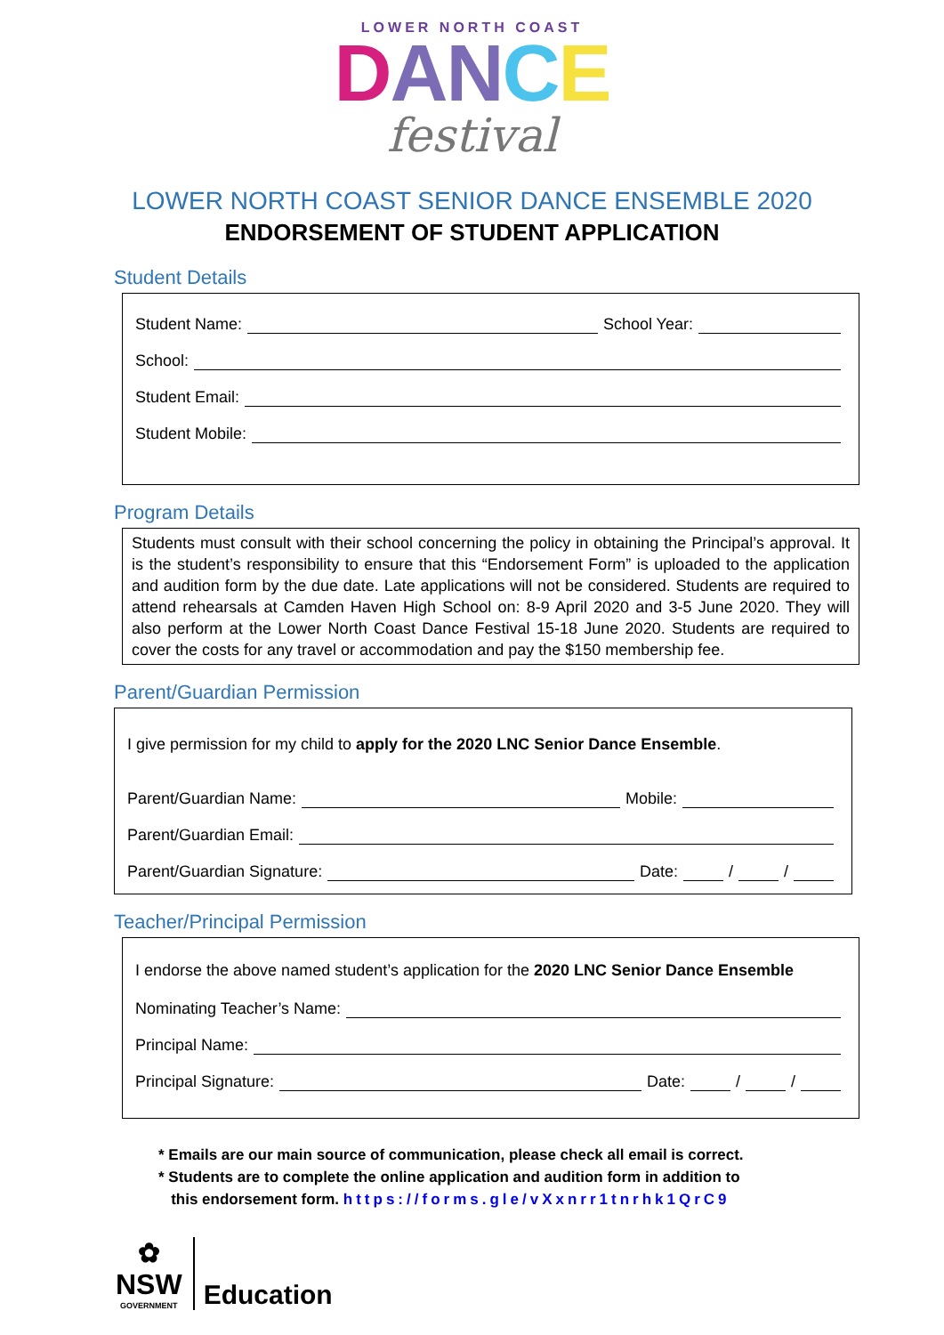LOWER NORTH COAST
DAN CE
festival
LOWER NORTH COAST SENIOR DANCE ENSEMBLE 2020
ENDORSEMENT OF STUDENT APPLICATION
Student Details
Student Name: School Year:
School:
Student Email:
Student Mobile:
Program Details
Students must consult with their school concerning the policy in obtaining the Principal’s approval. It is the student’s responsibility to ensure that this “Endorsement Form” is uploaded to the application and audition form by the due date. Late applications will not be considered. Students are required to attend rehearsals at Camden Haven High School on: 8-9 April 2020 and 3-5 June 2020. They will also perform at the Lower North Coast Dance Festival 15-18 June 2020. Students are required to cover the costs for any travel or accommodation and pay the $150 membership fee.
Parent/Guardian Permission
I give permission for my child to apply for the 2020 LNC Senior Dance Ensemble.
Parent/Guardian Name: Mobile:
Parent/Guardian Email:
Parent/Guardian Signature: Date: / /
Teacher/Principal Permission
I endorse the above named student’s application for the 2020 LNC Senior Dance Ensemble
Nominating Teacher’s Name:
Principal Name:
Principal Signature: Date: / /
* Emails are our main source of communication, please check all email is correct.
* Students are to complete the online application and audition form in addition to
this endorsement form. https://forms.gle/vXxnrr1tnrhk1QrC9
✿
NSW
GOVERNMENT
Education